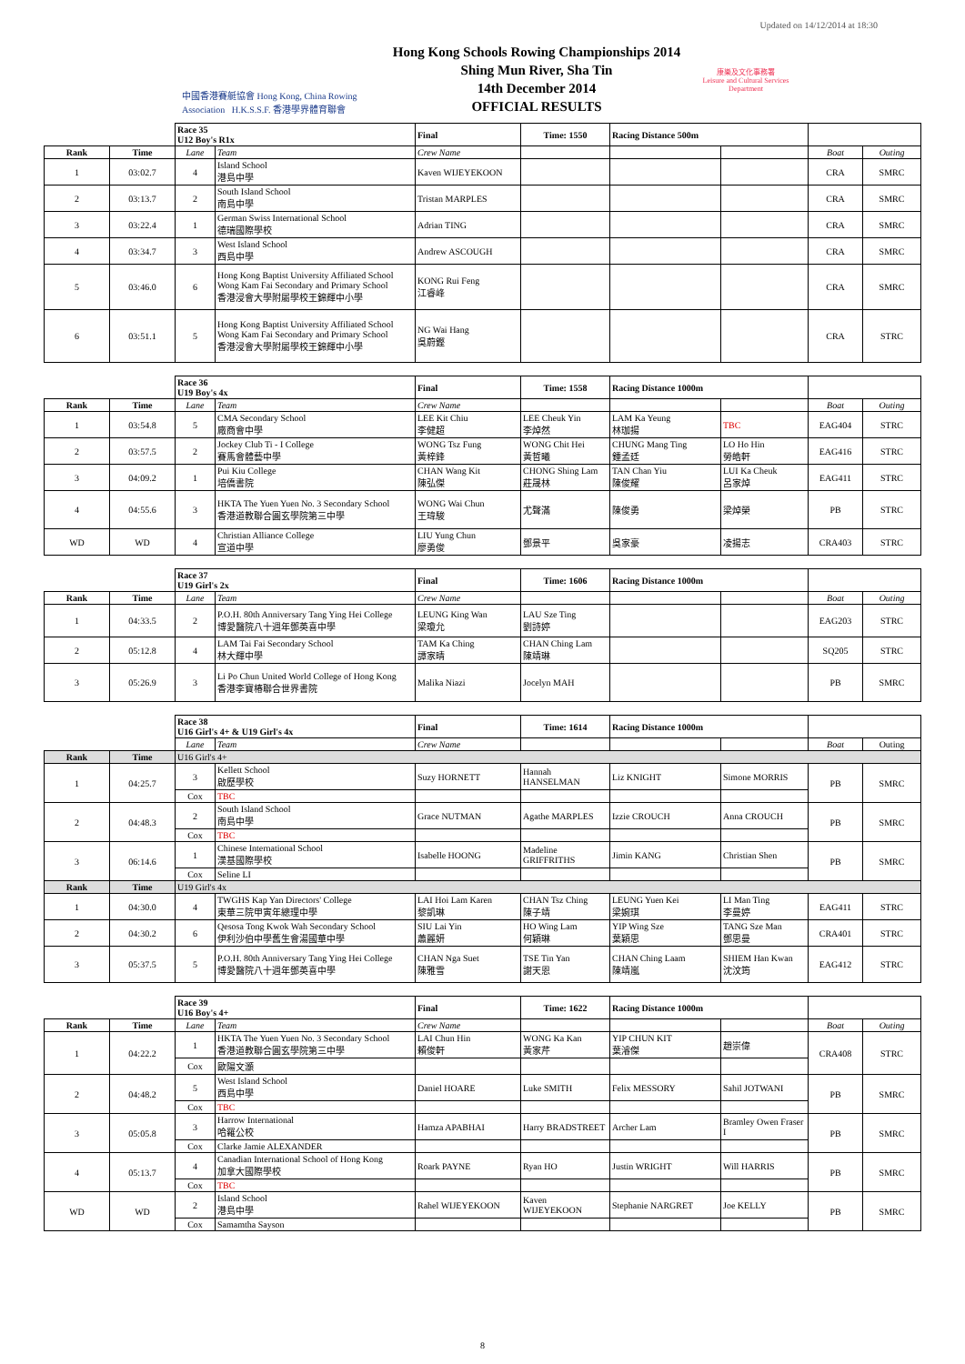Updated on 14/12/2014 at 18:30
中國香港賽艇協會 Hong Kong, China Rowing Association H.K.S.S.F. 香港學界體育聯會
Hong Kong Schools Rowing Championships 2014
Shing Mun River, Sha Tin
14th December 2014
OFFICIAL RESULTS
康樂及文化事務署
Leisure and Cultural Services Department
| | | Race 35 U12 Boy's R1x | | Final | Time: 1550 | Racing Distance 500m | | | |
| Rank | Time | Lane | Team | Crew Name | | | | Boat | Outing |
| 1 | 03:02.7 | 4 | Island School 港島中學 | Kaven WIJEYEKOON | | | | CRA | SMRC |
| 2 | 03:13.7 | 2 | South Island School 南島中學 | Tristan MARPLES | | | | CRA | SMRC |
| 3 | 03:22.4 | 1 | German Swiss International School 德瑞國際學校 | Adrian TING | | | | CRA | SMRC |
| 4 | 03:34.7 | 3 | West Island School 西島中學 | Andrew ASCOUGH | | | | CRA | SMRC |
| 5 | 03:46.0 | 6 | Hong Kong Baptist University Affiliated School Wong Kam Fai Secondary and Primary School 香港浸會大學附屬學校王錦輝中小學 | KONG Rui Feng 江睿峰 | | | | CRA | SMRC |
| 6 | 03:51.1 | 5 | Hong Kong Baptist University Affiliated School Wong Kam Fai Secondary and Primary School 香港浸會大學附屬學校王錦輝中小學 | NG Wai Hang 吳蔚鏗 | | | | CRA | STRC |
| | | Race 36 U19 Boy's 4x | | Final | Time: 1558 | Racing Distance 1000m | | | |
| Rank | Time | Lane | Team | Crew Name | | | | Boat | Outing |
| 1 | 03:54.8 | 5 | CMA Secondary School 廠商會中學 | LEE Kit Chiu 李健超 | LEE Cheuk Yin 李焯然 | LAM Ka Yeung 林珈揚 | TBC | EAG404 | STRC |
| 2 | 03:57.5 | 2 | Jockey Club Ti - I College 賽馬會體藝中學 | WONG Tsz Fung 黃梓鋒 | WONG Chit Hei 黃哲曦 | CHUNG Mang Ting 鍾孟廷 | LO Ho Hin 勞皓軒 | EAG416 | STRC |
| 3 | 04:09.2 | 1 | Pui Kiu College 培僑書院 | CHAN Wang Kit 陳弘傑 | CHONG Shing Lam 莊晟林 | TAN Chan Yiu 陳俊耀 | LUI Ka Cheuk 呂家焯 | EAG411 | STRC |
| 4 | 04:55.6 | 3 | HKTA The Yuen Yuen No. 3 Secondary School 香港道教聯合圓玄學院第三中學 | WONG Wai Chun 王瑋駿 | 尤聲滿 | 陳俊勇 | 梁焯榮 | PB | STRC |
| WD | WD | 4 | Christian Alliance College 宣道中學 | LIU Yung Chun 廖勇俊 | 鄧景平 | 吳家豪 | 凌揚志 | CRA403 | STRC |
| | | Race 37 U19 Girl's 2x | | Final | Time: 1606 | Racing Distance 1000m | | | |
| Rank | Time | Lane | Team | Crew Name | | | | Boat | Outing |
| 1 | 04:33.5 | 2 | P.O.H. 80th Anniversary Tang Ying Hei College 博愛醫院八十週年鄧英喜中學 | LEUNG King Wan 梁瓊允 | LAU Sze Ting 劉詩婷 | | | EAG203 | STRC |
| 2 | 05:12.8 | 4 | LAM Tai Fai Secondary School 林大輝中學 | TAM Ka Ching 譚家晴 | CHAN Ching Lam 陳靖琳 | | | SQ205 | STRC |
| 3 | 05:26.9 | 3 | Li Po Chun United World College of Hong Kong 香港李寶椿聯合世界書院 | Malika Niazi | Jocelyn MAH | | | PB | SMRC |
| | | Race 38 U16 Girl's 4+ & U19 Girl's 4x | | Final | Time: 1614 | Racing Distance 1000m | | | |
| | | Lane | Team | Crew Name | | | | Boat | Outing |
| Rank | Time | U16 Girl's 4+ | | | | | | | |
| 1 | 04:25.7 | 3 | Kellett School 啟歷學校 | Suzy HORNETT | Hannah HANSELMAN | Liz KNIGHT | Simone MORRIS | PB | SMRC |
| | | Cox | TBC | | | | | | |
| 2 | 04:48.3 | 2 | South Island School 南島中學 | Grace NUTMAN | Agathe MARPLES | Izzie CROUCH | Anna CROUCH | PB | SMRC |
| | | Cox | TBC | | | | | | |
| 3 | 06:14.6 | 1 | Chinese International School 漢基國際學校 | Isabelle HOONG | Madeline GRIFFRITHS | Jimin KANG | Christian Shen | PB | SMRC |
| | | Cox | Seline LI | | | | | | |
| Rank | Time | U19 Girl's 4x | | | | | | | |
| 1 | 04:30.0 | 4 | TWGHS Kap Yan Directors' College 東華三院甲寅年總理中學 | LAI Hoi Lam Karen 黎凱琳 | CHAN Tsz Ching 陳子靖 | LEUNG Yuen Kei 梁婉琪 | LI Man Ting 李曼婷 | EAG411 | STRC |
| 2 | 04:30.2 | 6 | Qesosa Tong Kwok Wah Secondary School 伊利沙伯中學舊生會湯國華中學 | SIU Lai Yin 蕭麗妍 | HO Wing Lam 何穎琳 | YIP Wing Sze 葉穎思 | TANG Sze Man 鄧思曼 | CRA401 | STRC |
| 3 | 05:37.5 | 5 | P.O.H. 80th Anniversary Tang Ying Hei College 博愛醫院八十週年鄧英喜中學 | CHAN Nga Suet 陳雅雪 | TSE Tin Yan 謝天恩 | CHAN Ching Laam 陳靖嵐 | SHIEM Han Kwan 沈汶筠 | EAG412 | STRC |
| | | Race 39 U16 Boy's 4+ | | Final | Time: 1622 | Racing Distance 1000m | | | |
| Rank | Time | Lane | Team | Crew Name | | | | Boat | Outing |
| 1 | 04:22.2 | 1 | HKTA The Yuen Yuen No. 3 Secondary School 香港道教聯合圓玄學院第三中學 | LAI Chun Hin 賴俊軒 | WONG Ka Kan 黃家芹 | YIP CHUN KIT 葉濬傑 | 趙崇偉 | CRA408 | STRC |
| | | Cox | 歐陽文灝 | | | | | | |
| 2 | 04:48.2 | 5 | West Island School 西島中學 | Daniel HOARE | Luke SMITH | Felix MESSORY | Sahil JOTWANI | PB | SMRC |
| | | Cox | TBC | | | | | | |
| 3 | 05:05.8 | 3 | Harrow International 哈羅公校 | Hamza APABHAI | Harry BRADSTREET | Archer Lam | Bramley Owen Fraser I | PB | SMRC |
| | | Cox | Clarke Jamie ALEXANDER | | | | | | |
| 4 | 05:13.7 | 4 | Canadian International School of Hong Kong 加拿大國際學校 | Roark PAYNE | Ryan HO | Justin WRIGHT | Will HARRIS | PB | SMRC |
| | | Cox | TBC | | | | | | |
| WD | WD | 2 | Island School 港島中學 | Rahel WIJEYEKOON | Kaven WIJEYEKOON | Stephanie NARGRET | Joe KELLY | PB | SMRC |
| | | Cox | Samamtha Sayson | | | | | | |
8